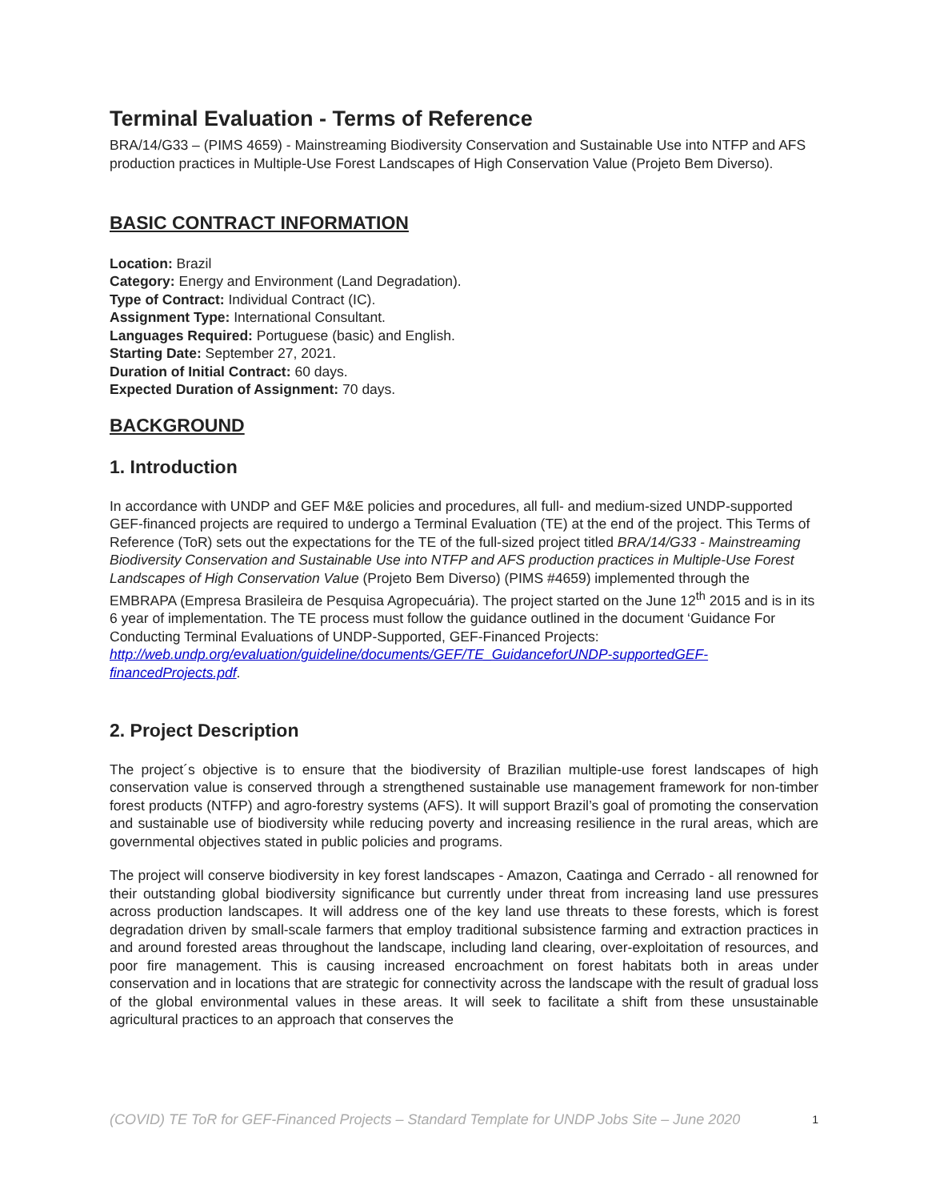Terminal Evaluation - Terms of Reference
BRA/14/G33 – (PIMS 4659) - Mainstreaming Biodiversity Conservation and Sustainable Use into NTFP and AFS production practices in Multiple-Use Forest Landscapes of High Conservation Value (Projeto Bem Diverso).
BASIC CONTRACT INFORMATION
Location: Brazil
Category: Energy and Environment (Land Degradation).
Type of Contract: Individual Contract (IC).
Assignment Type: International Consultant.
Languages Required: Portuguese (basic) and English.
Starting Date: September 27, 2021.
Duration of Initial Contract: 60 days.
Expected Duration of Assignment: 70 days.
BACKGROUND
1. Introduction
In accordance with UNDP and GEF M&E policies and procedures, all full- and medium-sized UNDP-supported GEF-financed projects are required to undergo a Terminal Evaluation (TE) at the end of the project. This Terms of Reference (ToR) sets out the expectations for the TE of the full-sized project titled BRA/14/G33 - Mainstreaming Biodiversity Conservation and Sustainable Use into NTFP and AFS production practices in Multiple-Use Forest Landscapes of High Conservation Value (Projeto Bem Diverso) (PIMS #4659) implemented through the EMBRAPA (Empresa Brasileira de Pesquisa Agropecuária). The project started on the June 12<sup>th</sup> 2015 and is in its 6 year of implementation. The TE process must follow the guidance outlined in the document ‘Guidance For Conducting Terminal Evaluations of UNDP-Supported, GEF-Financed Projects: http://web.undp.org/evaluation/guideline/documents/GEF/TE_GuidanceforUNDP-supportedGEF-financedProjects.pdf.
2. Project Description
The project´s objective is to ensure that the biodiversity of Brazilian multiple-use forest landscapes of high conservation value is conserved through a strengthened sustainable use management framework for non-timber forest products (NTFP) and agro-forestry systems (AFS). It will support Brazil’s goal of promoting the conservation and sustainable use of biodiversity while reducing poverty and increasing resilience in the rural areas, which are governmental objectives stated in public policies and programs.
The project will conserve biodiversity in key forest landscapes - Amazon, Caatinga and Cerrado - all renowned for their outstanding global biodiversity significance but currently under threat from increasing land use pressures across production landscapes. It will address one of the key land use threats to these forests, which is forest degradation driven by small-scale farmers that employ traditional subsistence farming and extraction practices in and around forested areas throughout the landscape, including land clearing, over-exploitation of resources, and poor fire management. This is causing increased encroachment on forest habitats both in areas under conservation and in locations that are strategic for connectivity across the landscape with the result of gradual loss of the global environmental values in these areas. It will seek to facilitate a shift from these unsustainable agricultural practices to an approach that conserves the
(COVID) TE ToR for GEF-Financed Projects – Standard Template for UNDP Jobs Site – June 2020 1